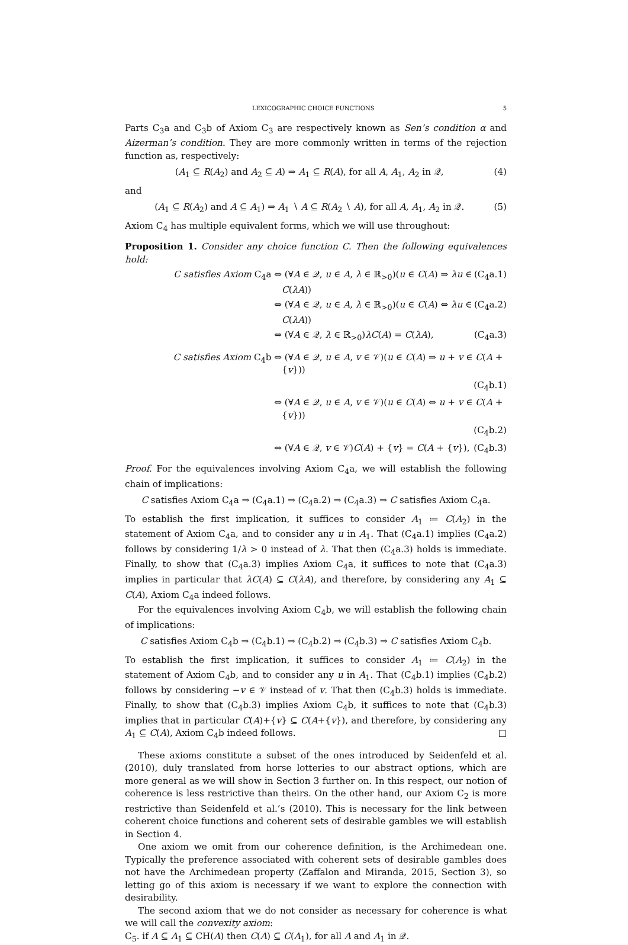LEXICOGRAPHIC CHOICE FUNCTIONS 5
Parts C<sub>3</sub>a and C<sub>3</sub>b of Axiom C<sub>3</sub> are respectively known as Sen’s condition α and Aizerman’s condition. They are more commonly written in terms of the rejection function as, respectively:
(A<sub>1</sub> ⊆ R(A<sub>2</sub>) and A<sub>2</sub> ⊆ A) ⇒ A<sub>1</sub> ⊆ R(A), for all A, A<sub>1</sub>, A<sub>2</sub> in 𝒬, (4)
and
(A<sub>1</sub> ⊆ R(A<sub>2</sub>) and A ⊆ A<sub>1</sub>) ⇒ A<sub>1</sub> ∖ A ⊆ R(A<sub>2</sub> ∖ A), for all A, A<sub>1</sub>, A<sub>2</sub> in 𝒬. (5)
Axiom C<sub>4</sub> has multiple equivalent forms, which we will use throughout:
Proposition 1. Consider any choice function C. Then the following equivalences hold:
C satisfies Axiom C<sub>4</sub>a ⇔ (∀A ∈ 𝒬, u ∈ A, λ ∈ ℝ<sub>>0</sub>)(u ∈ C(A) ⇒ λu ∈ C(λA)) (C<sub>4</sub>a.1)
⇔ (∀A ∈ 𝒬, u ∈ A, λ ∈ ℝ<sub>>0</sub>)(u ∈ C(A) ⇔ λu ∈ C(λA)) (C<sub>4</sub>a.2)
⇔ (∀A ∈ 𝒬, λ ∈ ℝ<sub>>0</sub>)λC(A) = C(λA), (C<sub>4</sub>a.3)
C satisfies Axiom C<sub>4</sub>b ⇔ (∀A ∈ 𝒬, u ∈ A, v ∈ 𝒱)(u ∈ C(A) ⇒ u + v ∈ C(A + {v}))
(C<sub>4</sub>b.1)
⇔ (∀A ∈ 𝒬, u ∈ A, v ∈ 𝒱)(u ∈ C(A) ⇔ u + v ∈ C(A + {v}))
(C<sub>4</sub>b.2)
⇔ (∀A ∈ 𝒬, v ∈ 𝒱)C(A) + {v} = C(A + {v}), (C<sub>4</sub>b.3)
Proof. For the equivalences involving Axiom C<sub>4</sub>a, we will establish the following chain of implications:
C satisfies Axiom C<sub>4</sub>a ⇒ (C<sub>4</sub>a.1) ⇒ (C<sub>4</sub>a.2) ⇒ (C<sub>4</sub>a.3) ⇒ C satisfies Axiom C<sub>4</sub>a.
To establish the first implication, it suffices to consider A<sub>1</sub> ≔ C(A<sub>2</sub>) in the statement of Axiom C<sub>4</sub>a, and to consider any u in A<sub>1</sub>. That (C<sub>4</sub>a.1) implies (C<sub>4</sub>a.2) follows by considering 1/λ > 0 instead of λ. That then (C<sub>4</sub>a.3) holds is immediate. Finally, to show that (C<sub>4</sub>a.3) implies Axiom C<sub>4</sub>a, it suffices to note that (C<sub>4</sub>a.3) implies in particular that λC(A) ⊆ C(λA), and therefore, by considering any A<sub>1</sub> ⊆ C(A), Axiom C<sub>4</sub>a indeed follows.
For the equivalences involving Axiom C<sub>4</sub>b, we will establish the following chain of implications:
C satisfies Axiom C<sub>4</sub>b ⇒ (C<sub>4</sub>b.1) ⇒ (C<sub>4</sub>b.2) ⇒ (C<sub>4</sub>b.3) ⇒ C satisfies Axiom C<sub>4</sub>b.
To establish the first implication, it suffices to consider A<sub>1</sub> ≔ C(A<sub>2</sub>) in the statement of Axiom C<sub>4</sub>b, and to consider any u in A<sub>1</sub>. That (C<sub>4</sub>b.1) implies (C<sub>4</sub>b.2) follows by considering −v ∈ 𝒱 instead of v. That then (C<sub>4</sub>b.3) holds is immediate. Finally, to show that (C<sub>4</sub>b.3) implies Axiom C<sub>4</sub>b, it suffices to note that (C<sub>4</sub>b.3) implies that in particular C(A)+{v} ⊆ C(A+{v}), and therefore, by considering any A<sub>1</sub> ⊆ C(A), Axiom C<sub>4</sub>b indeed follows. □
These axioms constitute a subset of the ones introduced by Seidenfeld et al. (2010), duly translated from horse lotteries to our abstract options, which are more general as we will show in Section 3 further on. In this respect, our notion of coherence is less restrictive than theirs. On the other hand, our Axiom C<sub>2</sub> is more restrictive than Seidenfeld et al.’s (2010). This is necessary for the link between coherent choice functions and coherent sets of desirable gambles we will establish in Section 4.
One axiom we omit from our coherence definition, is the Archimedean one. Typically the preference associated with coherent sets of desirable gambles does not have the Archimedean property (Zaffalon and Miranda, 2015, Section 3), so letting go of this axiom is necessary if we want to explore the connection with desirability.
The second axiom that we do not consider as necessary for coherence is what we will call the convexity axiom:
C<sub>5</sub>. if A ⊆ A<sub>1</sub> ⊆ CH(A) then C(A) ⊆ C(A<sub>1</sub>), for all A and A<sub>1</sub> in 𝒬.